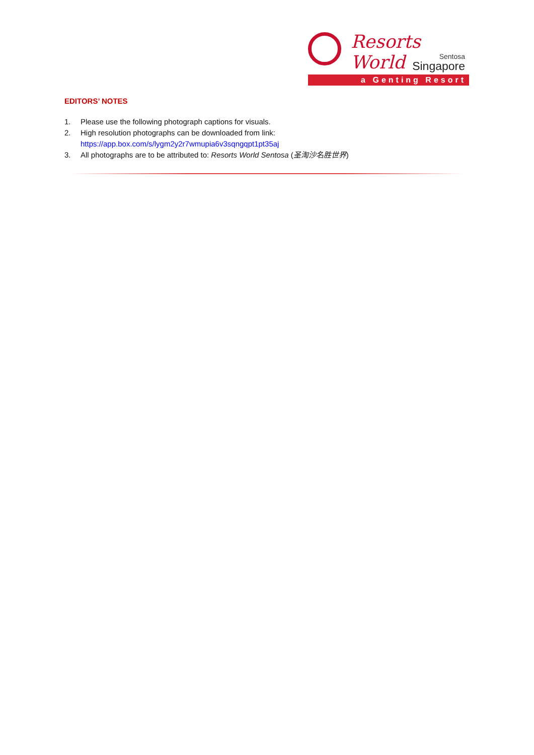Resorts World
Sentosa
Singapore
a Genting Resort
EDITORS’ NOTES
1. Please use the following photograph captions for visuals.
2. High resolution photographs can be downloaded from link:
https://app.box.com/s/lygm2y2r7wmupia6v3sqngqpt1pt35aj
3. All photographs are to be attributed to: Resorts World Sentosa (圣淘沙名胜世界)